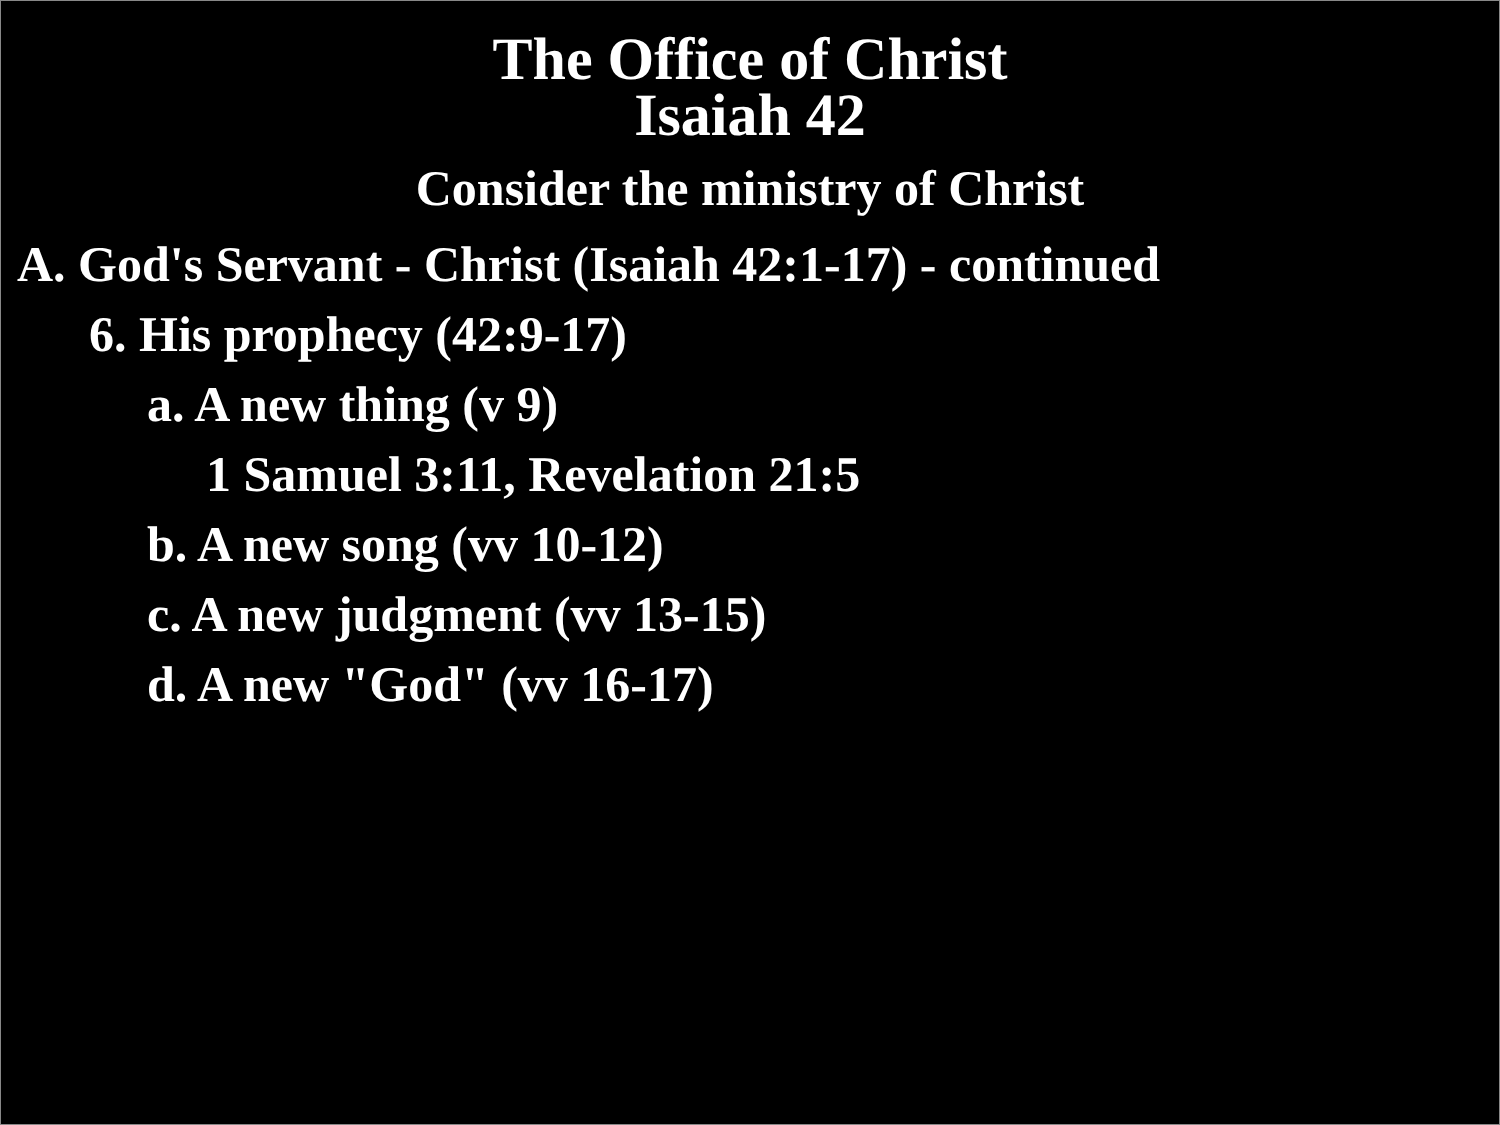The Office of Christ
Isaiah 42
Consider the ministry of Christ
A. God's Servant - Christ (Isaiah 42:1-17) - continued
6. His prophecy (42:9-17)
a. A new thing (v 9)
1 Samuel 3:11, Revelation 21:5
b. A new song (vv 10-12)
c. A new judgment (vv 13-15)
d. A new "God" (vv 16-17)